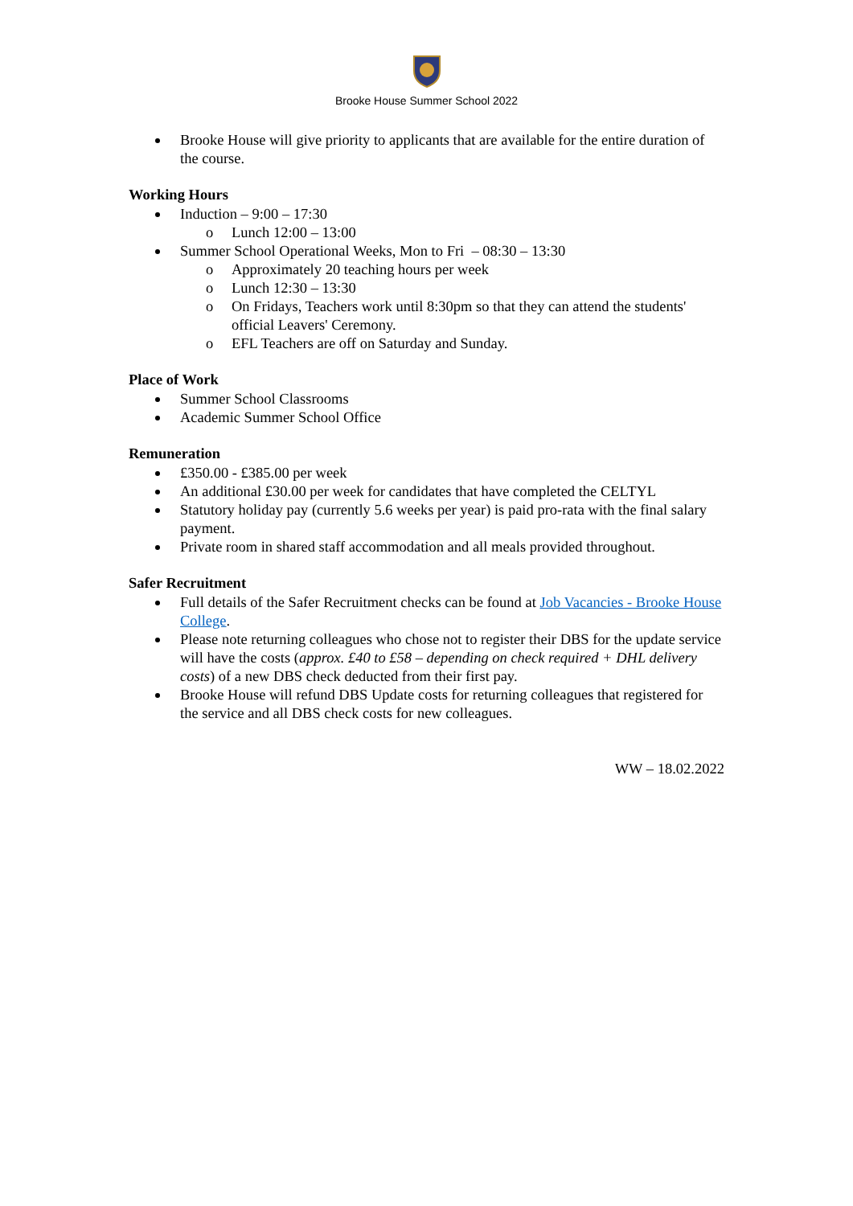Brooke House Summer School 2022
Brooke House will give priority to applicants that are available for the entire duration of the course.
Working Hours
Induction – 9:00 – 17:30
o Lunch 12:00 – 13:00
Summer School Operational Weeks, Mon to Fri – 08:30 – 13:30
o Approximately 20 teaching hours per week
o Lunch 12:30 – 13:30
o On Fridays, Teachers work until 8:30pm so that they can attend the students' official Leavers' Ceremony.
o EFL Teachers are off on Saturday and Sunday.
Place of Work
Summer School Classrooms
Academic Summer School Office
Remuneration
£350.00 - £385.00 per week
An additional £30.00 per week for candidates that have completed the CELTYL
Statutory holiday pay (currently 5.6 weeks per year) is paid pro-rata with the final salary payment.
Private room in shared staff accommodation and all meals provided throughout.
Safer Recruitment
Full details of the Safer Recruitment checks can be found at Job Vacancies - Brooke House College.
Please note returning colleagues who chose not to register their DBS for the update service will have the costs (approx. £40 to £58 – depending on check required + DHL delivery costs) of a new DBS check deducted from their first pay.
Brooke House will refund DBS Update costs for returning colleagues that registered for the service and all DBS check costs for new colleagues.
WW – 18.02.2022